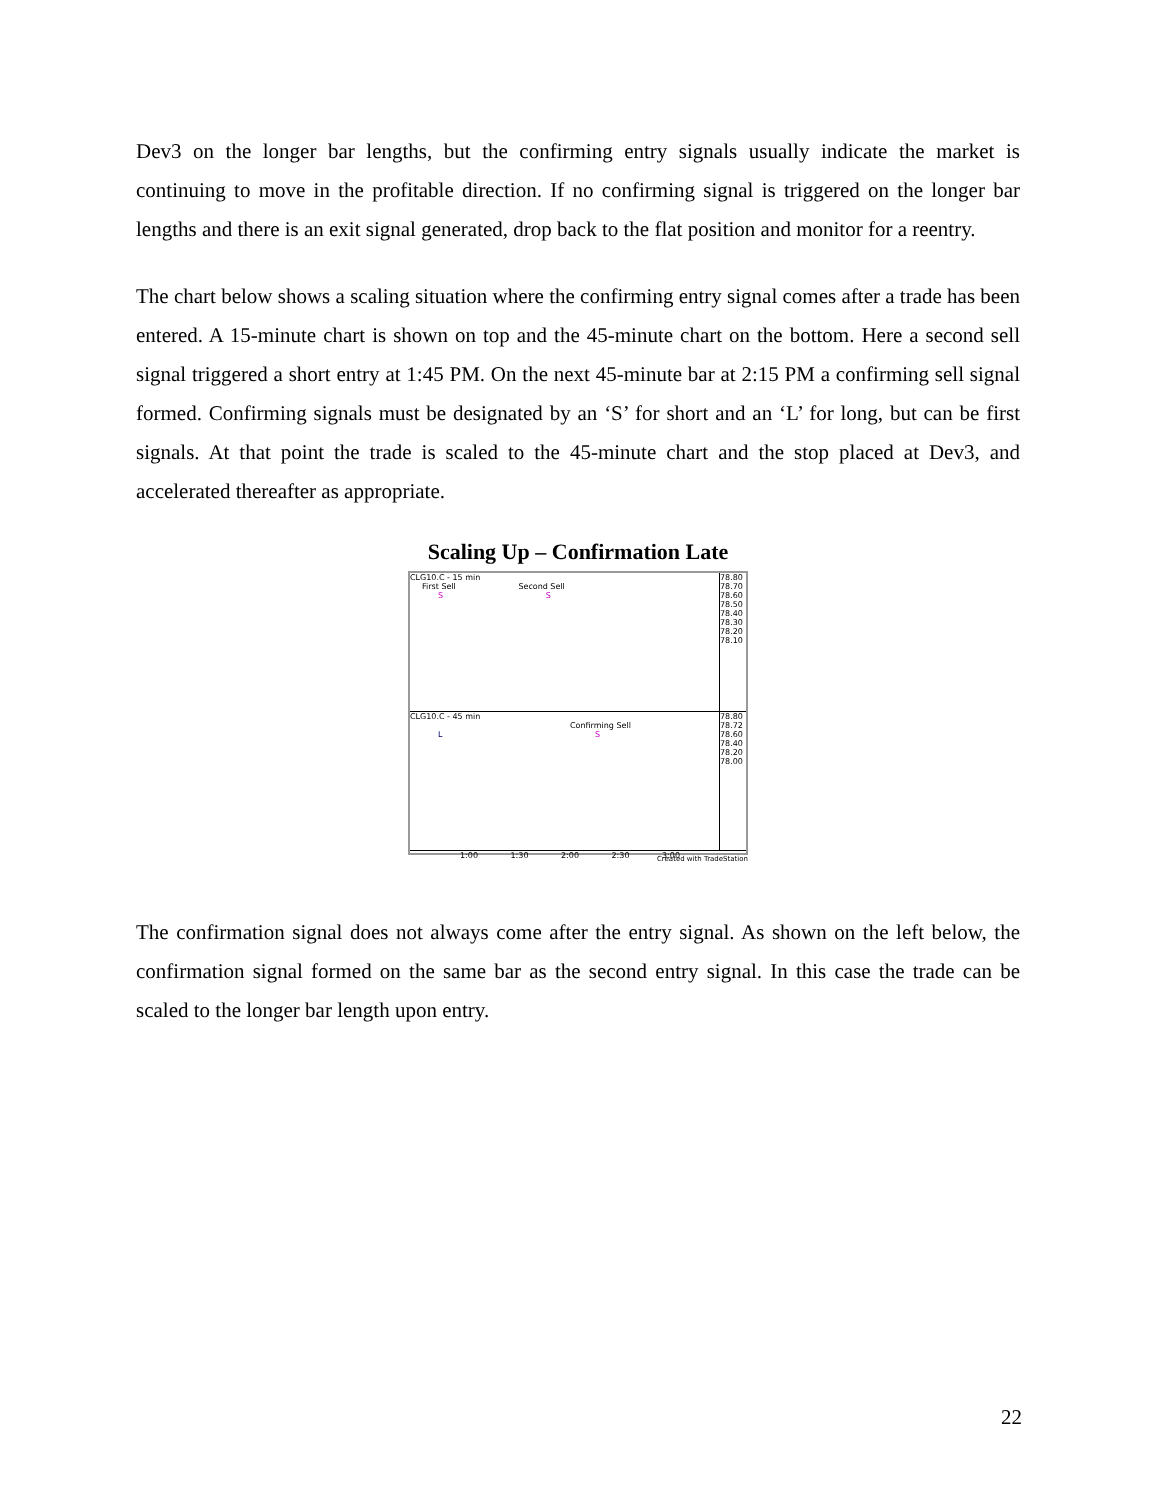Dev3 on the longer bar lengths, but the confirming entry signals usually indicate the market is continuing to move in the profitable direction. If no confirming signal is triggered on the longer bar lengths and there is an exit signal generated, drop back to the flat position and monitor for a reentry.
The chart below shows a scaling situation where the confirming entry signal comes after a trade has been entered. A 15-minute chart is shown on top and the 45-minute chart on the bottom. Here a second sell signal triggered a short entry at 1:45 PM. On the next 45-minute bar at 2:15 PM a confirming sell signal formed. Confirming signals must be designated by an ‘S’ for short and an ‘L’ for long, but can be first signals. At that point the trade is scaled to the 45-minute chart and the stop placed at Dev3, and accelerated thereafter as appropriate.
Scaling Up – Confirmation Late
78.80 78.70 78.60 78.50 78.40 78.30 78.20 78.10
CLG10.C - 15 min
First Sell Second Sell
S S
78.80 78.72 78.60 78.40 78.20 78.00
CLG10.C - 45 min
Confirming Sell
L S
1:00 1:30 2:00 2:30 3:00
Created with TradeStation
The confirmation signal does not always come after the entry signal. As shown on the left below, the confirmation signal formed on the same bar as the second entry signal. In this case the trade can be scaled to the longer bar length upon entry.
22